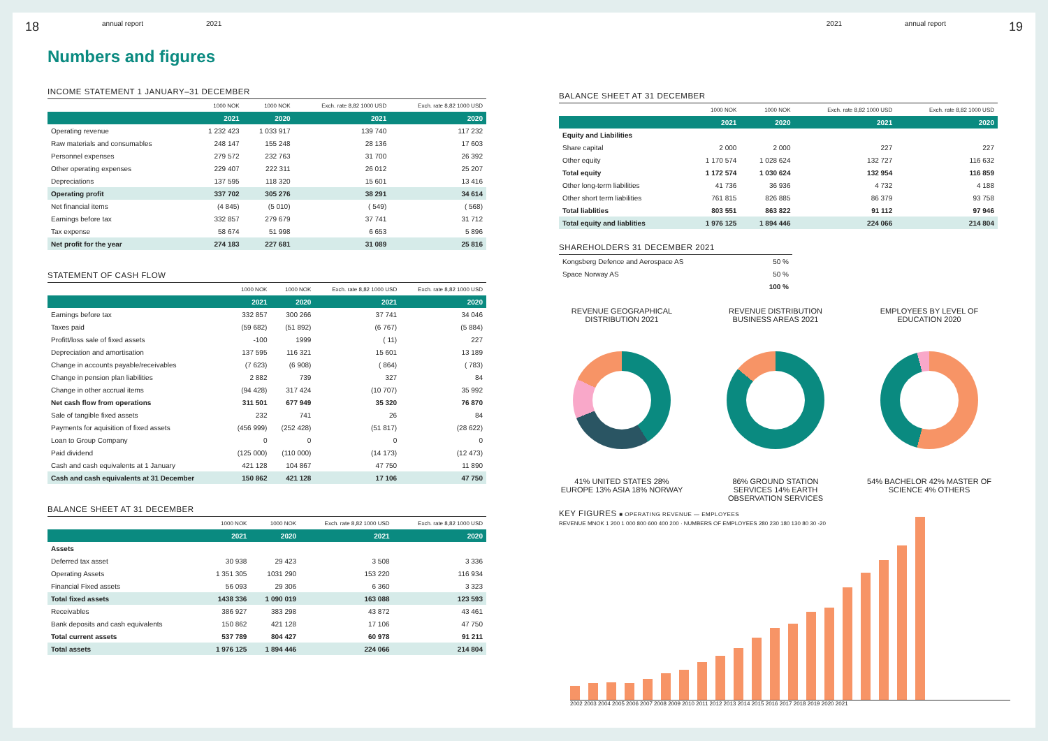18 annual report 2021
Numbers and figures
INCOME STATEMENT 1 JANUARY–31 DECEMBER
| | 1000 NOK | 1000 NOK | Exch. rate 8,82 1000 USD | Exch. rate 8,82 1000 USD |
| --- | --- | --- | --- | --- |
| | 2021 | 2020 | 2021 | 2020 |
| Operating revenue | 1 232 423 | 1 033 917 | 139 740 | 117 232 |
| Raw materials and consumables | 248 147 | 155 248 | 28 136 | 17 603 |
| Personnel expenses | 279 572 | 232 763 | 31 700 | 26 392 |
| Other operating expenses | 229 407 | 222 311 | 26 012 | 25 207 |
| Depreciations | 137 595 | 118 320 | 15 601 | 13 416 |
| Operating profit | 337 702 | 305 276 | 38 291 | 34 614 |
| Net financial items | (4 845) | (5 010) | ( 549) | ( 568) |
| Earnings before tax | 332 857 | 279 679 | 37 741 | 31 712 |
| Tax expense | 58 674 | 51 998 | 6 653 | 5 896 |
| Net profit for the year | 274 183 | 227 681 | 31 089 | 25 816 |
STATEMENT OF CASH FLOW
| | 1000 NOK | 1000 NOK | Exch. rate 8,82 1000 USD | Exch. rate 8,82 1000 USD |
| --- | --- | --- | --- | --- |
| | 2021 | 2020 | 2021 | 2020 |
| Earnings before tax | 332 857 | 300 266 | 37 741 | 34 046 |
| Taxes paid | (59 682) | (51 892) | (6 767) | (5 884) |
| Profitt/loss sale of fixed assets | -100 | 1999 | ( 11) | 227 |
| Depreciation and amortisation | 137 595 | 116 321 | 15 601 | 13 189 |
| Change in accounts payable/receivables | (7 623) | (6 908) | ( 864) | ( 783) |
| Change in pension plan liabilities | 2 882 | 739 | 327 | 84 |
| Change in other accrual items | (94 428) | 317 424 | (10 707) | 35 992 |
| Net cash flow from operations | 311 501 | 677 949 | 35 320 | 76 870 |
| Sale of tangible fixed assets | 232 | 741 | 26 | 84 |
| Payments for aquisition of fixed assets | (456 999) | (252 428) | (51 817) | (28 622) |
| Loan to Group Company | 0 | 0 | 0 | 0 |
| Paid dividend | (125 000) | (110 000) | (14 173) | (12 473) |
| Cash and cash equivalents at 1 January | 421 128 | 104 867 | 47 750 | 11 890 |
| Cash and cash equivalents at 31 December | 150 862 | 421 128 | 17 106 | 47 750 |
BALANCE SHEET AT 31 DECEMBER
| | 1000 NOK | 1000 NOK | Exch. rate 8,82 1000 USD | Exch. rate 8,82 1000 USD |
| --- | --- | --- | --- | --- |
| | 2021 | 2020 | 2021 | 2020 |
| Assets | | | | |
| Deferred tax asset | 30 938 | 29 423 | 3 508 | 3 336 |
| Operating Assets | 1 351 305 | 1031 290 | 153 220 | 116 934 |
| Financial Fixed assets | 56 093 | 29 306 | 6 360 | 3 323 |
| Total fixed assets | 1438 336 | 1 090 019 | 163 088 | 123 593 |
| Receivables | 386 927 | 383 298 | 43 872 | 43 461 |
| Bank deposits and cash equivalents | 150 862 | 421 128 | 17 106 | 47 750 |
| Total current assets | 537 789 | 804 427 | 60 978 | 91 211 |
| Total assets | 1 976 125 | 1 894 446 | 224 066 | 214 804 |
2021 annual report 19
BALANCE SHEET AT 31 DECEMBER
| | 1000 NOK | 1000 NOK | Exch. rate 8,82 1000 USD | Exch. rate 8,82 1000 USD |
| --- | --- | --- | --- | --- |
| | 2021 | 2020 | 2021 | 2020 |
| Equity and Liabilities | | | | |
| Share capital | 2 000 | 2 000 | 227 | 227 |
| Other equity | 1 170 574 | 1 028 624 | 132 727 | 116 632 |
| Total equity | 1 172 574 | 1 030 624 | 132 954 | 116 859 |
| Other long-term liabilities | 41 736 | 36 936 | 4 732 | 4 188 |
| Other short term liabilities | 761 815 | 826 885 | 86 379 | 93 758 |
| Total liablities | 803 551 | 863 822 | 91 112 | 97 946 |
| Total equity and liablities | 1 976 125 | 1 894 446 | 224 066 | 214 804 |
SHAREHOLDERS 31 DECEMBER 2021
| Kongsberg Defence and Aerospace AS | 50 % |
| Space Norway AS | 50 % |
| | 100 % |
REVENUE GEOGRAPHICAL DISTRIBUTION 2021
41% UNITED STATES 28% EUROPE 13% ASIA 18% NORWAY
REVENUE DISTRIBUTION BUSINESS AREAS 2021
86% GROUND STATION SERVICES 14% EARTH OBSERVATION SERVICES
EMPLOYEES BY LEVEL OF EDUCATION 2020
54% BACHELOR 42% MASTER OF SCIENCE 4% OTHERS
KEY FIGURES ■ OPERATING REVENUE — EMPLOYEES
REVENUE MNOK 1 200 1 000 800 600 400 200 · NUMBERS OF EMPLOYEES 280 230 180 130 80 30 -20
2002 2003 2004 2005 2006 2007 2008 2009 2010 2011 2012 2013 2014 2015 2016 2017 2018 2019 2020 2021